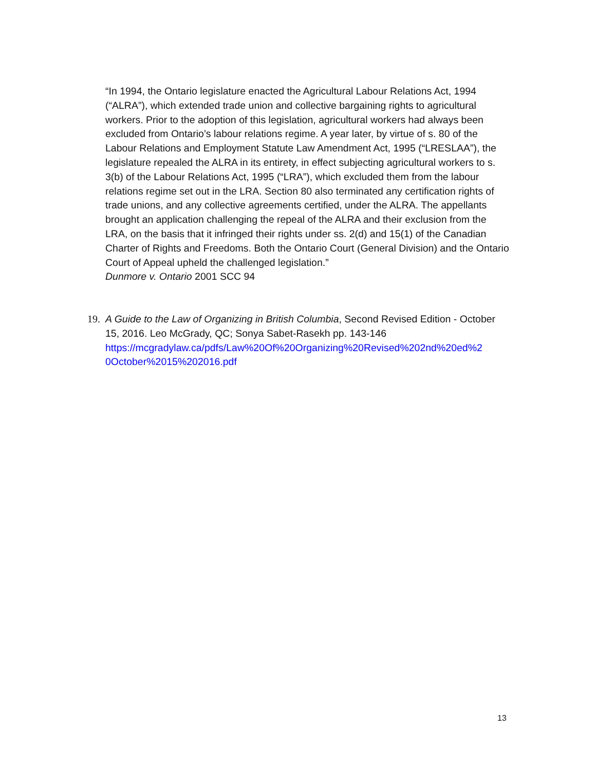“In 1994, the Ontario legislature enacted the Agricultural Labour Relations Act, 1994 (“ALRA”), which extended trade union and collective bargaining rights to agricultural workers. Prior to the adoption of this legislation, agricultural workers had always been excluded from Ontario’s labour relations regime. A year later, by virtue of s. 80 of the Labour Relations and Employment Statute Law Amendment Act, 1995 (“LRESLAA”), the legislature repealed the ALRA in its entirety, in effect subjecting agricultural workers to s. 3(b) of the Labour Relations Act, 1995 (“LRA”), which excluded them from the labour relations regime set out in the LRA. Section 80 also terminated any certification rights of trade unions, and any collective agreements certified, under the ALRA. The appellants brought an application challenging the repeal of the ALRA and their exclusion from the LRA, on the basis that it infringed their rights under ss. 2(d) and 15(1) of the Canadian Charter of Rights and Freedoms. Both the Ontario Court (General Division) and the Ontario Court of Appeal upheld the challenged legislation.”
Dunmore v. Ontario 2001 SCC 94
19.
A Guide to the Law of Organizing in British Columbia, Second Revised Edition - October 15, 2016. Leo McGrady, QC; Sonya Sabet-Rasekh pp. 143-146
https://mcgradylaw.ca/pdfs/Law%20Of%20Organizing%20Revised%202nd%20ed%2 0October%2015%202016.pdf
13